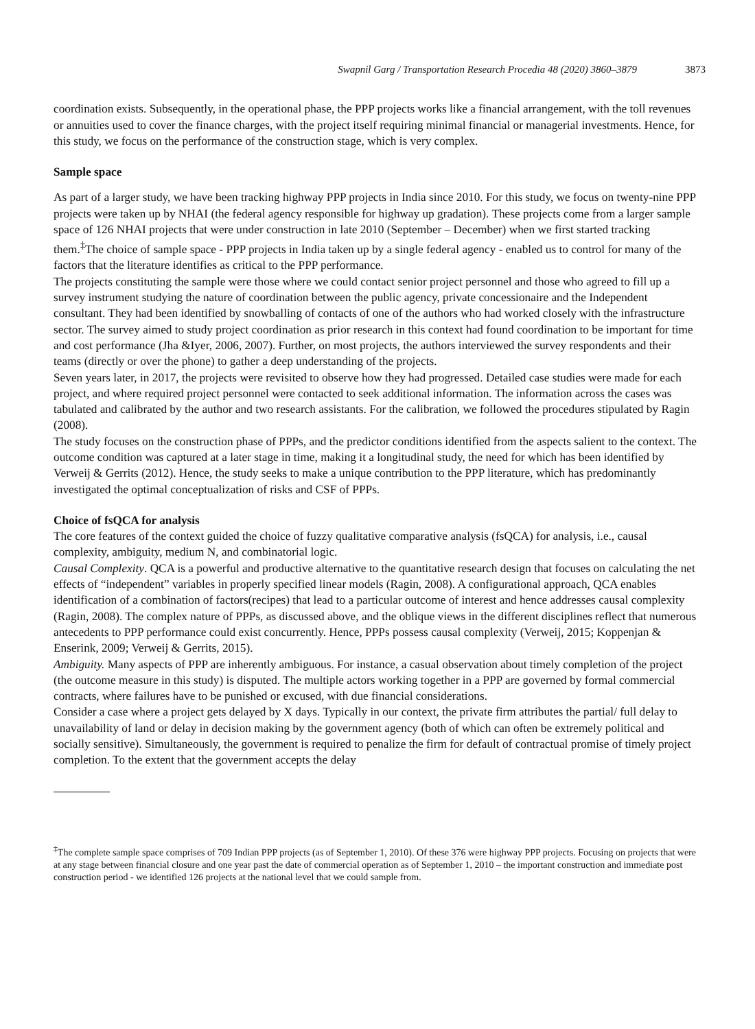Swapnil Garg / Transportation Research Procedia 48 (2020) 3860–3879 3873
coordination exists. Subsequently, in the operational phase, the PPP projects works like a financial arrangement, with the toll revenues or annuities used to cover the finance charges, with the project itself requiring minimal financial or managerial investments. Hence, for this study, we focus on the performance of the construction stage, which is very complex.
Sample space
As part of a larger study, we have been tracking highway PPP projects in India since 2010. For this study, we focus on twenty-nine PPP projects were taken up by NHAI (the federal agency responsible for highway up gradation). These projects come from a larger sample space of 126 NHAI projects that were under construction in late 2010 (September – December) when we first started tracking them.<sup>‡</sup>The choice of sample space - PPP projects in India taken up by a single federal agency - enabled us to control for many of the factors that the literature identifies as critical to the PPP performance.
The projects constituting the sample were those where we could contact senior project personnel and those who agreed to fill up a survey instrument studying the nature of coordination between the public agency, private concessionaire and the Independent consultant. They had been identified by snowballing of contacts of one of the authors who had worked closely with the infrastructure sector. The survey aimed to study project coordination as prior research in this context had found coordination to be important for time and cost performance (Jha &Iyer, 2006, 2007). Further, on most projects, the authors interviewed the survey respondents and their teams (directly or over the phone) to gather a deep understanding of the projects.
Seven years later, in 2017, the projects were revisited to observe how they had progressed. Detailed case studies were made for each project, and where required project personnel were contacted to seek additional information. The information across the cases was tabulated and calibrated by the author and two research assistants. For the calibration, we followed the procedures stipulated by Ragin (2008).
The study focuses on the construction phase of PPPs, and the predictor conditions identified from the aspects salient to the context. The outcome condition was captured at a later stage in time, making it a longitudinal study, the need for which has been identified by Verweij & Gerrits (2012). Hence, the study seeks to make a unique contribution to the PPP literature, which has predominantly investigated the optimal conceptualization of risks and CSF of PPPs.
Choice of fsQCA for analysis
The core features of the context guided the choice of fuzzy qualitative comparative analysis (fsQCA) for analysis, i.e., causal complexity, ambiguity, medium N, and combinatorial logic.
Causal Complexity. QCA is a powerful and productive alternative to the quantitative research design that focuses on calculating the net effects of “independent” variables in properly specified linear models (Ragin, 2008). A configurational approach, QCA enables identification of a combination of factors(recipes) that lead to a particular outcome of interest and hence addresses causal complexity (Ragin, 2008). The complex nature of PPPs, as discussed above, and the oblique views in the different disciplines reflect that numerous antecedents to PPP performance could exist concurrently. Hence, PPPs possess causal complexity (Verweij, 2015; Koppenjan & Enserink, 2009; Verweij & Gerrits, 2015).
Ambiguity. Many aspects of PPP are inherently ambiguous. For instance, a casual observation about timely completion of the project (the outcome measure in this study) is disputed. The multiple actors working together in a PPP are governed by formal commercial contracts, where failures have to be punished or excused, with due financial considerations.
Consider a case where a project gets delayed by X days. Typically in our context, the private firm attributes the partial/ full delay to unavailability of land or delay in decision making by the government agency (both of which can often be extremely political and socially sensitive). Simultaneously, the government is required to penalize the firm for default of contractual promise of timely project completion. To the extent that the government accepts the delay
<sup>‡</sup> The complete sample space comprises of 709 Indian PPP projects (as of September 1, 2010). Of these 376 were highway PPP projects. Focusing on projects that were at any stage between financial closure and one year past the date of commercial operation as of September 1, 2010 – the important construction and immediate post construction period - we identified 126 projects at the national level that we could sample from.